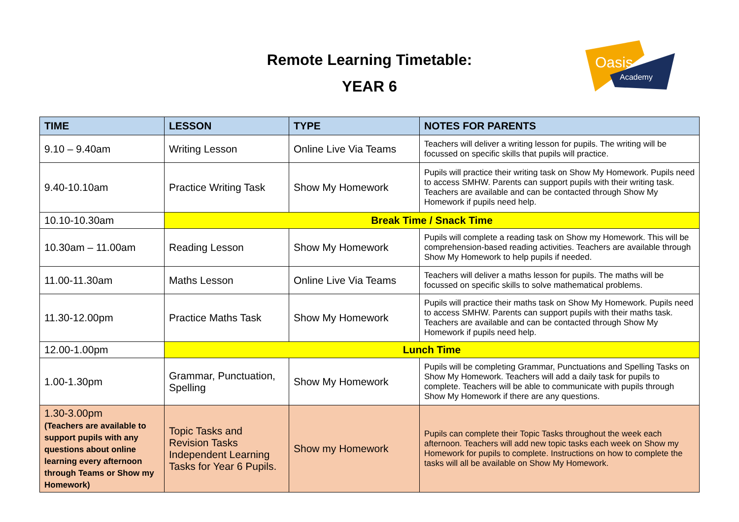Remote Learning Timetable:
YEAR 6
Oasis
Academy
| TIME | LESSON | TYPE | NOTES FOR PARENTS |
| --- | --- | --- | --- |
| 9.10 – 9.40am | Writing Lesson | Online Live Via Teams | Teachers will deliver a writing lesson for pupils. The writing will be focussed on specific skills that pupils will practice. |
| 9.40-10.10am | Practice Writing Task | Show My Homework | Pupils will practice their writing task on Show My Homework. Pupils need to access SMHW. Parents can support pupils with their writing task. Teachers are available and can be contacted through Show My Homework if pupils need help. |
| 10.10-10.30am | Break Time / Snack Time | | |
| 10.30am – 11.00am | Reading Lesson | Show My Homework | Pupils will complete a reading task on Show my Homework. This will be comprehension-based reading activities. Teachers are available through Show My Homework to help pupils if needed. |
| 11.00-11.30am | Maths Lesson | Online Live Via Teams | Teachers will deliver a maths lesson for pupils. The maths will be focussed on specific skills to solve mathematical problems. |
| 11.30-12.00pm | Practice Maths Task | Show My Homework | Pupils will practice their maths task on Show My Homework. Pupils need to access SMHW. Parents can support pupils with their maths task. Teachers are available and can be contacted through Show My Homework if pupils need help. |
| 12.00-1.00pm | Lunch Time | | |
| 1.00-1.30pm | Grammar, Punctuation, Spelling | Show My Homework | Pupils will be completing Grammar, Punctuations and Spelling Tasks on Show My Homework. Teachers will add a daily task for pupils to complete. Teachers will be able to communicate with pupils through Show My Homework if there are any questions. |
| 1.30-3.00pm (Teachers are available to support pupils with any questions about online learning every afternoon through Teams or Show my Homework) | Topic Tasks and Revision Tasks Independent Learning Tasks for Year 6 Pupils. | Show my Homework | Pupils can complete their Topic Tasks throughout the week each afternoon. Teachers will add new topic tasks each week on Show my Homework for pupils to complete. Instructions on how to complete the tasks will all be available on Show My Homework. |